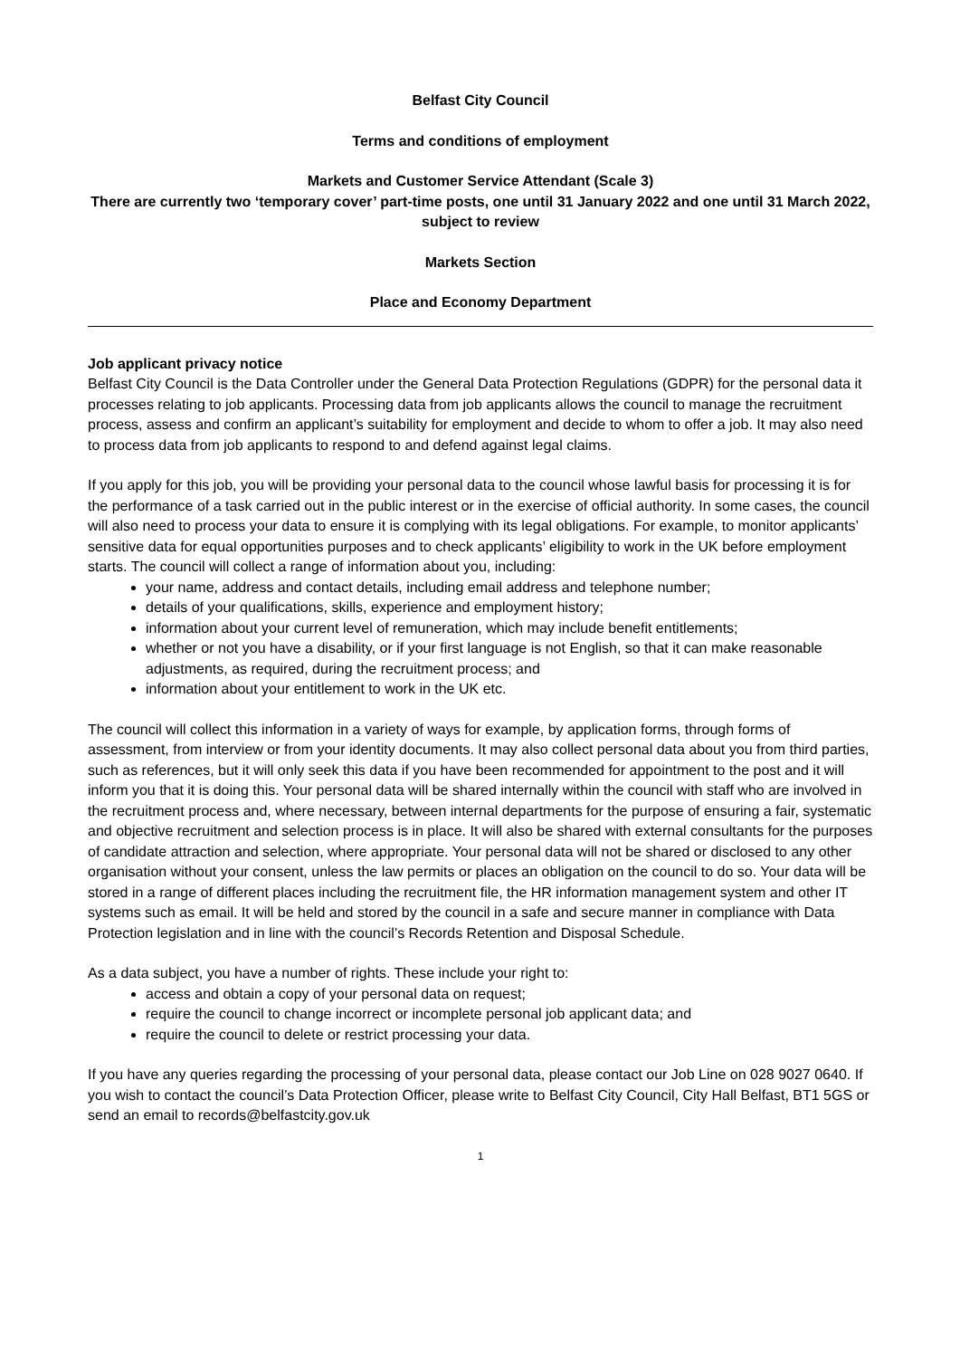Belfast City Council
Terms and conditions of employment
Markets and Customer Service Attendant (Scale 3)
There are currently two ‘temporary cover’ part-time posts, one until 31 January 2022 and one until 31 March 2022, subject to review
Markets Section
Place and Economy Department
Job applicant privacy notice
Belfast City Council is the Data Controller under the General Data Protection Regulations (GDPR) for the personal data it processes relating to job applicants. Processing data from job applicants allows the council to manage the recruitment process, assess and confirm an applicant’s suitability for employment and decide to whom to offer a job. It may also need to process data from job applicants to respond to and defend against legal claims.
If you apply for this job, you will be providing your personal data to the council whose lawful basis for processing it is for the performance of a task carried out in the public interest or in the exercise of official authority. In some cases, the council will also need to process your data to ensure it is complying with its legal obligations. For example, to monitor applicants’ sensitive data for equal opportunities purposes and to check applicants’ eligibility to work in the UK before employment starts. The council will collect a range of information about you, including:
your name, address and contact details, including email address and telephone number;
details of your qualifications, skills, experience and employment history;
information about your current level of remuneration, which may include benefit entitlements;
whether or not you have a disability, or if your first language is not English, so that it can make reasonable adjustments, as required, during the recruitment process; and
information about your entitlement to work in the UK etc.
The council will collect this information in a variety of ways for example, by application forms, through forms of assessment, from interview or from your identity documents. It may also collect personal data about you from third parties, such as references, but it will only seek this data if you have been recommended for appointment to the post and it will inform you that it is doing this. Your personal data will be shared internally within the council with staff who are involved in the recruitment process and, where necessary, between internal departments for the purpose of ensuring a fair, systematic and objective recruitment and selection process is in place. It will also be shared with external consultants for the purposes of candidate attraction and selection, where appropriate. Your personal data will not be shared or disclosed to any other organisation without your consent, unless the law permits or places an obligation on the council to do so. Your data will be stored in a range of different places including the recruitment file, the HR information management system and other IT systems such as email. It will be held and stored by the council in a safe and secure manner in compliance with Data Protection legislation and in line with the council’s Records Retention and Disposal Schedule.
As a data subject, you have a number of rights. These include your right to:
access and obtain a copy of your personal data on request;
require the council to change incorrect or incomplete personal job applicant data; and
require the council to delete or restrict processing your data.
If you have any queries regarding the processing of your personal data, please contact our Job Line on 028 9027 0640. If you wish to contact the council’s Data Protection Officer, please write to Belfast City Council, City Hall Belfast, BT1 5GS or send an email to records@belfastcity.gov.uk
1